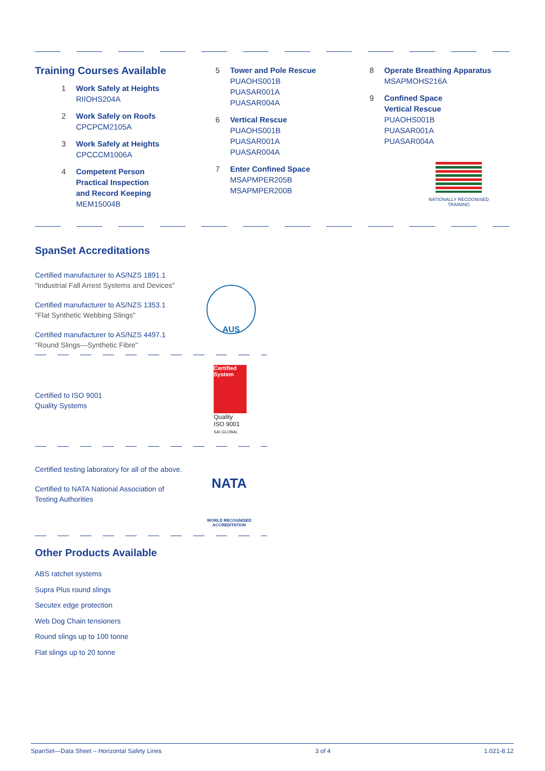Training Courses Available
1 Work Safely at Heights
RIIOHS204A
2 Work Safely on Roofs
CPCPCM2105A
3 Work Safely at Heights
CPCCCM1006A
4 Competent Person
Practical Inspection
and Record Keeping
MEM15004B
5 Tower and Pole Rescue
PUAOHS001B
PUASAR001A
PUASAR004A
6 Vertical Rescue
PUAOHS001B
PUASAR001A
PUASAR004A
7 Enter Confined Space
MSAPMPER205B
MSAPMPER200B
8 Operate Breathing Apparatus
MSAPMOHS216A
9 Confined Space
Vertical Rescue
PUAOHS001B
PUASAR001A
PUASAR004A
NATIONALLY RECOGNISED
TRAINING
SpanSet Accreditations
Certified manufacturer to AS/NZS 1891.1
"Industrial Fall Arrest Systems and Devices"
Certified manufacturer to AS/NZS 1353.1
"Flat Synthetic Webbing Slings"
Certified manufacturer to AS/NZS 4497.1
"Round Slings—Synthetic Fibre"
Certified to ISO 9001
Quality Systems
Certified testing laboratory for all of the above.
Certified to NATA National Association of Testing Authorities
AUS
Certified System
Quality
ISO 9001
SAI GLOBAL
NATA
WORLD RECOGNISED
ACCREDITATION
Other Products Available
ABS ratchet systems
Supra Plus round slings
Secutex edge protection
Web Dog Chain tensioners
Round slings up to 100 tonne
Flat slings up to 20 tonne
SpanSet—Data Sheet – Horizontal Safety Lines 3 of 4 1.021-8.12